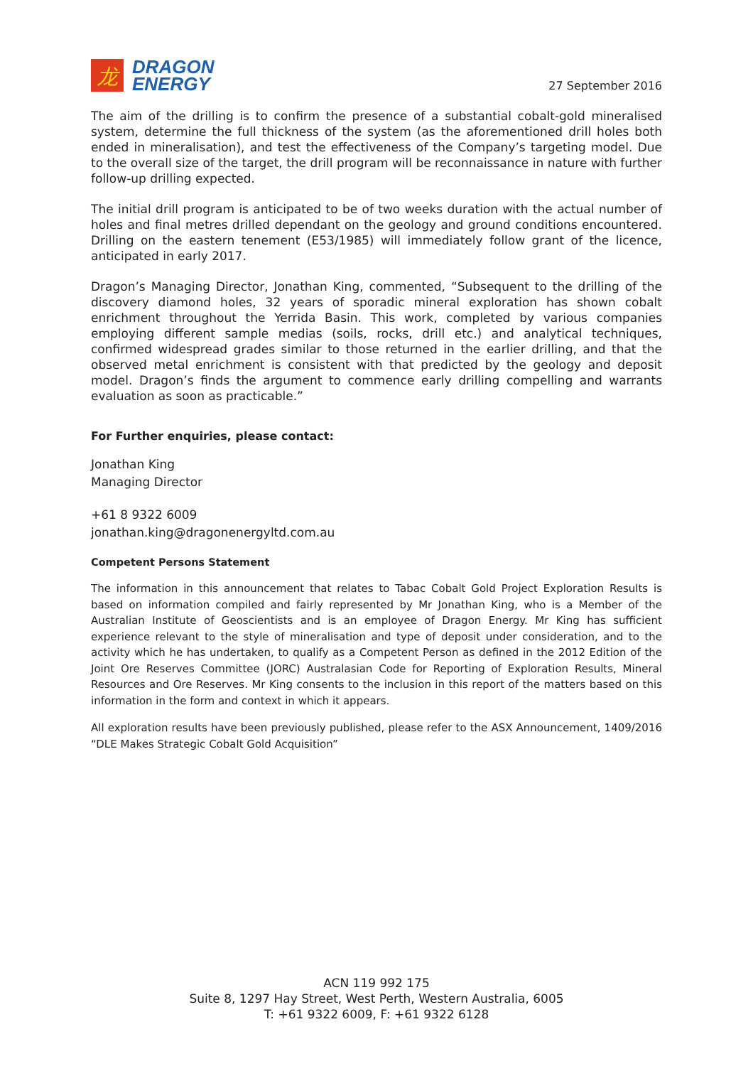龙
DRAGON
ENERGY
27 September 2016
The aim of the drilling is to confirm the presence of a substantial cobalt-gold mineralised system, determine the full thickness of the system (as the aforementioned drill holes both ended in mineralisation), and test the effectiveness of the Company’s targeting model. Due to the overall size of the target, the drill program will be reconnaissance in nature with further follow-up drilling expected.
The initial drill program is anticipated to be of two weeks duration with the actual number of holes and final metres drilled dependant on the geology and ground conditions encountered. Drilling on the eastern tenement (E53/1985) will immediately follow grant of the licence, anticipated in early 2017.
Dragon’s Managing Director, Jonathan King, commented, “Subsequent to the drilling of the discovery diamond holes, 32 years of sporadic mineral exploration has shown cobalt enrichment throughout the Yerrida Basin. This work, completed by various companies employing different sample medias (soils, rocks, drill etc.) and analytical techniques, confirmed widespread grades similar to those returned in the earlier drilling, and that the observed metal enrichment is consistent with that predicted by the geology and deposit model. Dragon’s finds the argument to commence early drilling compelling and warrants evaluation as soon as practicable.”
For Further enquiries, please contact:
Jonathan King
Managing Director
+61 8 9322 6009
jonathan.king@dragonenergyltd.com.au
Competent Persons Statement
The information in this announcement that relates to Tabac Cobalt Gold Project Exploration Results is based on information compiled and fairly represented by Mr Jonathan King, who is a Member of the Australian Institute of Geoscientists and is an employee of Dragon Energy. Mr King has sufficient experience relevant to the style of mineralisation and type of deposit under consideration, and to the activity which he has undertaken, to qualify as a Competent Person as defined in the 2012 Edition of the Joint Ore Reserves Committee (JORC) Australasian Code for Reporting of Exploration Results, Mineral Resources and Ore Reserves. Mr King consents to the inclusion in this report of the matters based on this information in the form and context in which it appears.
All exploration results have been previously published, please refer to the ASX Announcement, 1409/2016 “DLE Makes Strategic Cobalt Gold Acquisition”
ACN 119 992 175
Suite 8, 1297 Hay Street, West Perth, Western Australia, 6005
T: +61 9322 6009, F: +61 9322 6128